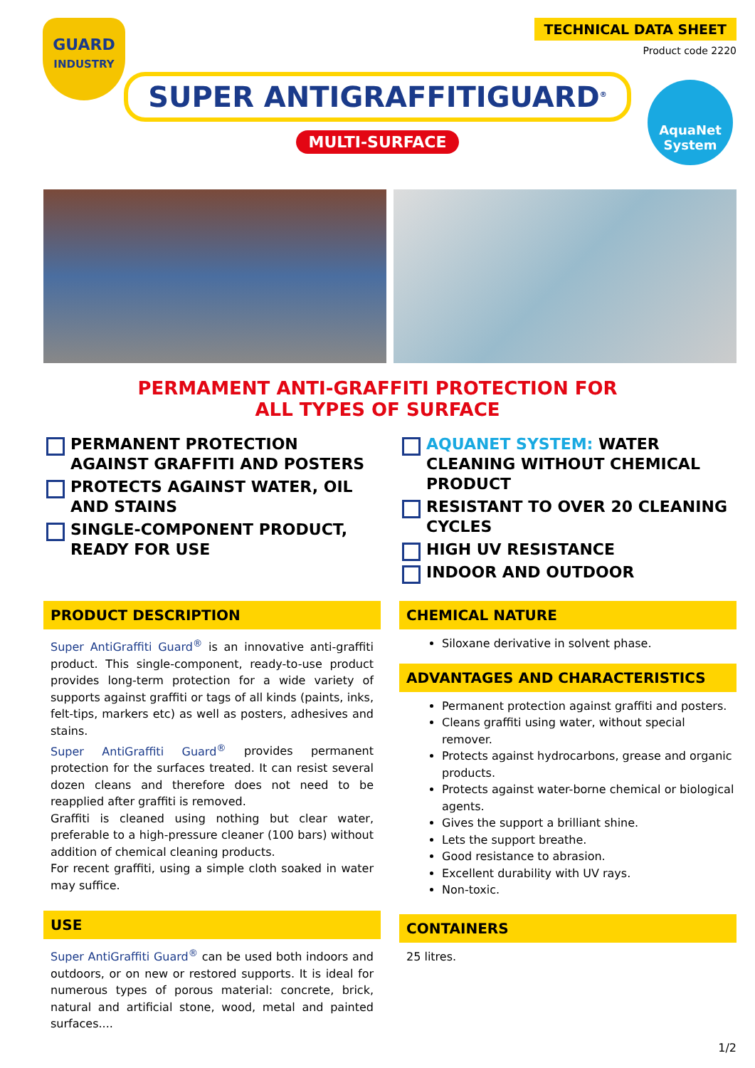GUARD
INDUSTRY
TECHNICAL DATA SHEET
Product code 2220
SUPER ANTIGRAFFITIGUARD<sup>®</sup>
MULTI-SURFACE
AquaNet
System
PERMAMENT ANTI-GRAFFITI PROTECTION FOR
ALL TYPES OF SURFACE
PERMANENT PROTECTION AGAINST GRAFFITI AND POSTERS
PROTECTS AGAINST WATER, OIL AND STAINS
SINGLE-COMPONENT PRODUCT, READY FOR USE
AQUANET SYSTEM: WATER CLEANING WITHOUT CHEMICAL PRODUCT
RESISTANT TO OVER 20 CLEANING CYCLES
HIGH UV RESISTANCE
INDOOR AND OUTDOOR
PRODUCT DESCRIPTION
Super AntiGraffiti Guard<sup>®</sup> is an innovative anti-graffiti product. This single-component, ready-to-use product provides long-term protection for a wide variety of supports against graffiti or tags of all kinds (paints, inks, felt-tips, markers etc) as well as posters, adhesives and stains.
Super AntiGraffiti Guard<sup>®</sup> provides permanent protection for the surfaces treated. It can resist several dozen cleans and therefore does not need to be reapplied after graffiti is removed.
Graffiti is cleaned using nothing but clear water, preferable to a high-pressure cleaner (100 bars) without addition of chemical cleaning products.
For recent graffiti, using a simple cloth soaked in water may suffice.
USE
Super AntiGraffiti Guard<sup>®</sup> can be used both indoors and outdoors, or on new or restored supports. It is ideal for numerous types of porous material: concrete, brick, natural and artificial stone, wood, metal and painted surfaces....
CHEMICAL NATURE
Siloxane derivative in solvent phase.
ADVANTAGES AND CHARACTERISTICS
Permanent protection against graffiti and posters.
Cleans graffiti using water, without special remover.
Protects against hydrocarbons, grease and organic products.
Protects against water-borne chemical or biological agents.
Gives the support a brilliant shine.
Lets the support breathe.
Good resistance to abrasion.
Excellent durability with UV rays.
Non-toxic.
CONTAINERS
25 litres.
1/2